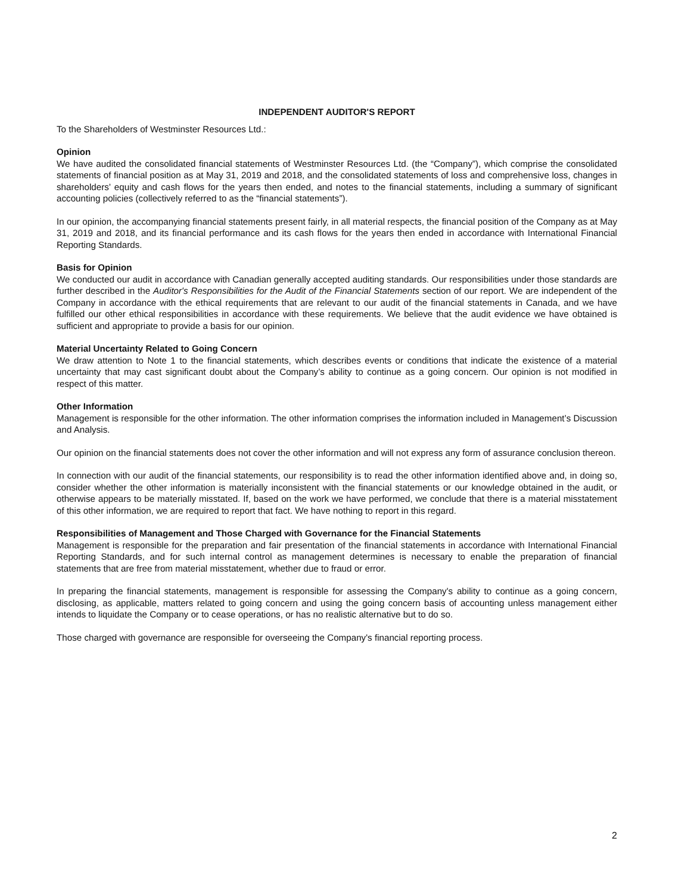INDEPENDENT AUDITOR'S REPORT
To the Shareholders of Westminster Resources Ltd.:
Opinion
We have audited the consolidated financial statements of Westminster Resources Ltd. (the “Company”), which comprise the consolidated statements of financial position as at May 31, 2019 and 2018, and the consolidated statements of loss and comprehensive loss, changes in shareholders’ equity and cash flows for the years then ended, and notes to the financial statements, including a summary of significant accounting policies (collectively referred to as the “financial statements”).
In our opinion, the accompanying financial statements present fairly, in all material respects, the financial position of the Company as at May 31, 2019 and 2018, and its financial performance and its cash flows for the years then ended in accordance with International Financial Reporting Standards.
Basis for Opinion
We conducted our audit in accordance with Canadian generally accepted auditing standards. Our responsibilities under those standards are further described in the Auditor's Responsibilities for the Audit of the Financial Statements section of our report. We are independent of the Company in accordance with the ethical requirements that are relevant to our audit of the financial statements in Canada, and we have fulfilled our other ethical responsibilities in accordance with these requirements. We believe that the audit evidence we have obtained is sufficient and appropriate to provide a basis for our opinion.
Material Uncertainty Related to Going Concern
We draw attention to Note 1 to the financial statements, which describes events or conditions that indicate the existence of a material uncertainty that may cast significant doubt about the Company’s ability to continue as a going concern. Our opinion is not modified in respect of this matter.
Other Information
Management is responsible for the other information. The other information comprises the information included in Management’s Discussion and Analysis.
Our opinion on the financial statements does not cover the other information and will not express any form of assurance conclusion thereon.
In connection with our audit of the financial statements, our responsibility is to read the other information identified above and, in doing so, consider whether the other information is materially inconsistent with the financial statements or our knowledge obtained in the audit, or otherwise appears to be materially misstated. If, based on the work we have performed, we conclude that there is a material misstatement of this other information, we are required to report that fact. We have nothing to report in this regard.
Responsibilities of Management and Those Charged with Governance for the Financial Statements
Management is responsible for the preparation and fair presentation of the financial statements in accordance with International Financial Reporting Standards, and for such internal control as management determines is necessary to enable the preparation of financial statements that are free from material misstatement, whether due to fraud or error.
In preparing the financial statements, management is responsible for assessing the Company's ability to continue as a going concern, disclosing, as applicable, matters related to going concern and using the going concern basis of accounting unless management either intends to liquidate the Company or to cease operations, or has no realistic alternative but to do so.
Those charged with governance are responsible for overseeing the Company's financial reporting process.
2